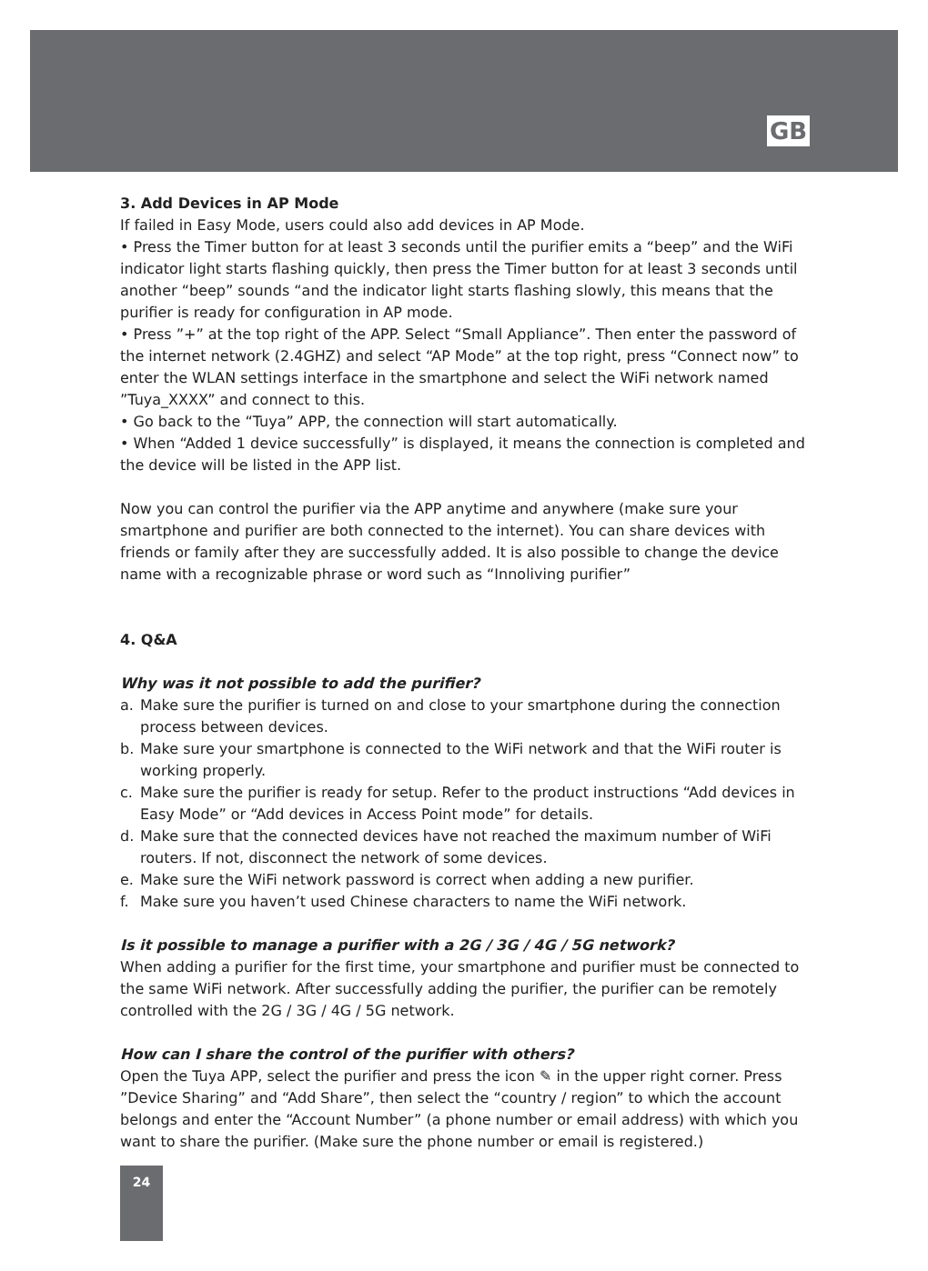GB
3. Add Devices in AP Mode
If failed in Easy Mode, users could also add devices in AP Mode.
• Press the Timer button for at least 3 seconds until the purifier emits a “beep” and the WiFi indicator light starts flashing quickly, then press the Timer button for at least 3 seconds until another “beep” sounds “and the indicator light starts flashing slowly, this means that the purifier is ready for configuration in AP mode.
• Press ”+” at the top right of the APP. Select “Small Appliance”. Then enter the password of the internet network (2.4GHZ) and select “AP Mode” at the top right, press “Connect now” to enter the WLAN settings interface in the smartphone and select the WiFi network named ”Tuya_XXXX” and connect to this.
• Go back to the “Tuya” APP, the connection will start automatically.
• When “Added 1 device successfully” is displayed, it means the connection is completed and the device will be listed in the APP list.
Now you can control the purifier via the APP anytime and anywhere (make sure your smartphone and purifier are both connected to the internet). You can share devices with friends or family after they are successfully added. It is also possible to change the device name with a recognizable phrase or word such as “Innoliving purifier”
4. Q&A
Why was it not possible to add the purifier?
a. Make sure the purifier is turned on and close to your smartphone during the connection process between devices.
b. Make sure your smartphone is connected to the WiFi network and that the WiFi router is working properly.
c. Make sure the purifier is ready for setup. Refer to the product instructions “Add devices in Easy Mode” or “Add devices in Access Point mode” for details.
d. Make sure that the connected devices have not reached the maximum number of WiFi routers. If not, disconnect the network of some devices.
e. Make sure the WiFi network password is correct when adding a new purifier.
f. Make sure you haven’t used Chinese characters to name the WiFi network.
Is it possible to manage a purifier with a 2G / 3G / 4G / 5G network?
When adding a purifier for the first time, your smartphone and purifier must be connected to the same WiFi network. After successfully adding the purifier, the purifier can be remotely controlled with the 2G / 3G / 4G / 5G network.
How can I share the control of the purifier with others?
Open the Tuya APP, select the purifier and press the icon ✎ in the upper right corner. Press ”Device Sharing” and “Add Share”, then select the “country / region” to which the account belongs and enter the “Account Number” (a phone number or email address) with which you want to share the purifier. (Make sure the phone number or email is registered.)
24